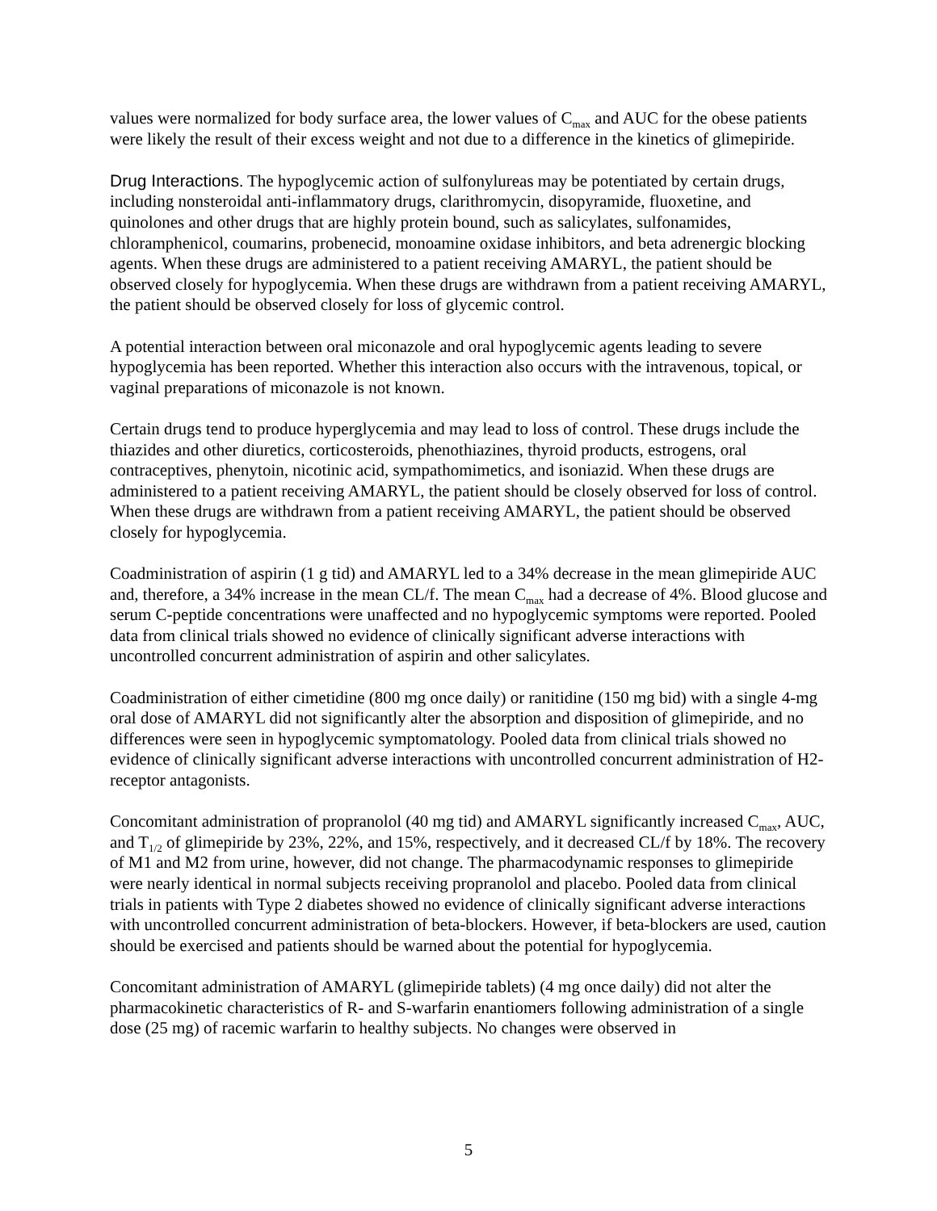values were normalized for body surface area, the lower values of C<sub>max</sub> and AUC for the obese patients were likely the result of their excess weight and not due to a difference in the kinetics of glimepiride.
Drug Interactions. The hypoglycemic action of sulfonylureas may be potentiated by certain drugs, including nonsteroidal anti-inflammatory drugs, clarithromycin, disopyramide, fluoxetine, and quinolones and other drugs that are highly protein bound, such as salicylates, sulfonamides, chloramphenicol, coumarins, probenecid, monoamine oxidase inhibitors, and beta adrenergic blocking agents. When these drugs are administered to a patient receiving AMARYL, the patient should be observed closely for hypoglycemia. When these drugs are withdrawn from a patient receiving AMARYL, the patient should be observed closely for loss of glycemic control.
A potential interaction between oral miconazole and oral hypoglycemic agents leading to severe hypoglycemia has been reported. Whether this interaction also occurs with the intravenous, topical, or vaginal preparations of miconazole is not known.
Certain drugs tend to produce hyperglycemia and may lead to loss of control. These drugs include the thiazides and other diuretics, corticosteroids, phenothiazines, thyroid products, estrogens, oral contraceptives, phenytoin, nicotinic acid, sympathomimetics, and isoniazid. When these drugs are administered to a patient receiving AMARYL, the patient should be closely observed for loss of control. When these drugs are withdrawn from a patient receiving AMARYL, the patient should be observed closely for hypoglycemia.
Coadministration of aspirin (1 g tid) and AMARYL led to a 34% decrease in the mean glimepiride AUC and, therefore, a 34% increase in the mean CL/f. The mean C<sub>max</sub> had a decrease of 4%. Blood glucose and serum C-peptide concentrations were unaffected and no hypoglycemic symptoms were reported. Pooled data from clinical trials showed no evidence of clinically significant adverse interactions with uncontrolled concurrent administration of aspirin and other salicylates.
Coadministration of either cimetidine (800 mg once daily) or ranitidine (150 mg bid) with a single 4-mg oral dose of AMARYL did not significantly alter the absorption and disposition of glimepiride, and no differences were seen in hypoglycemic symptomatology. Pooled data from clinical trials showed no evidence of clinically significant adverse interactions with uncontrolled concurrent administration of H2-receptor antagonists.
Concomitant administration of propranolol (40 mg tid) and AMARYL significantly increased C<sub>max</sub>, AUC, and T<sub>1/2</sub> of glimepiride by 23%, 22%, and 15%, respectively, and it decreased CL/f by 18%. The recovery of M1 and M2 from urine, however, did not change. The pharmacodynamic responses to glimepiride were nearly identical in normal subjects receiving propranolol and placebo. Pooled data from clinical trials in patients with Type 2 diabetes showed no evidence of clinically significant adverse interactions with uncontrolled concurrent administration of beta-blockers. However, if beta-blockers are used, caution should be exercised and patients should be warned about the potential for hypoglycemia.
Concomitant administration of AMARYL (glimepiride tablets) (4 mg once daily) did not alter the pharmacokinetic characteristics of R- and S-warfarin enantiomers following administration of a single dose (25 mg) of racemic warfarin to healthy subjects. No changes were observed in
5